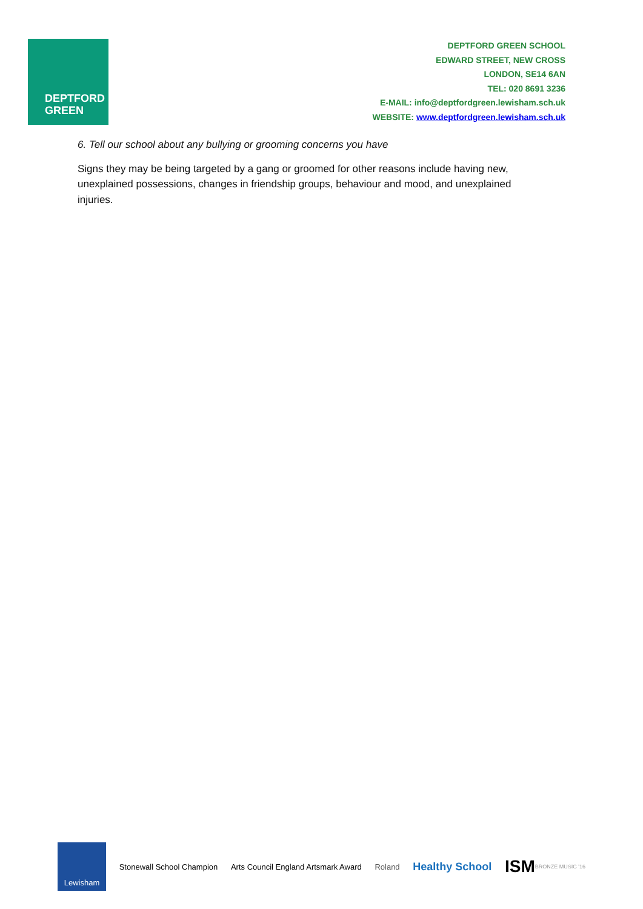DEPTFORD
GREEN
DEPTFORD GREEN SCHOOL
EDWARD STREET, NEW CROSS
LONDON, SE14 6AN
TEL: 020 8691 3236
E-MAIL: info@deptfordgreen.lewisham.sch.uk
WEBSITE: www.deptfordgreen.lewisham.sch.uk
6. Tell our school about any bullying or grooming concerns you have
Signs they may be being targeted by a gang or groomed for other reasons include having new, unexplained possessions, changes in friendship groups, behaviour and mood, and unexplained injuries.
Lewisham Stonewall School Champion
Arts Council England Artsmark Award
Roland
Healthy School
ISM BRONZE MUSIC '16